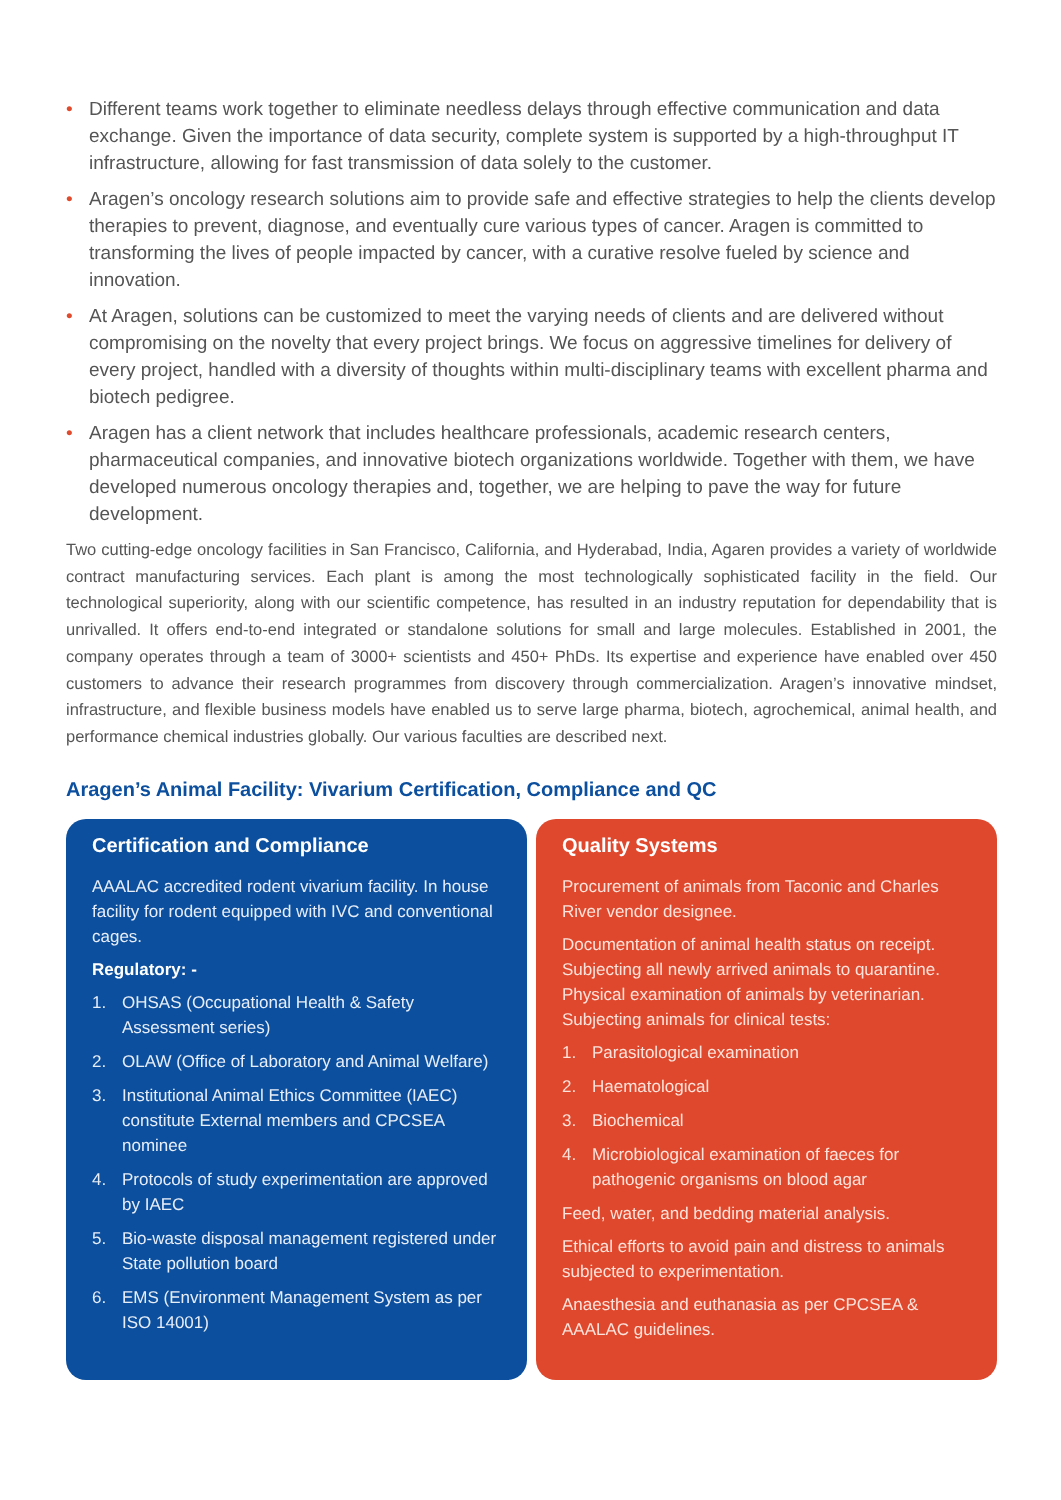• Different teams work together to eliminate needless delays through effective communication and data exchange. Given the importance of data security, complete system is supported by a high-throughput IT infrastructure, allowing for fast transmission of data solely to the customer.
• Aragen’s oncology research solutions aim to provide safe and effective strategies to help the clients develop therapies to prevent, diagnose, and eventually cure various types of cancer. Aragen is committed to transforming the lives of people impacted by cancer, with a curative resolve fueled by science and innovation.
• At Aragen, solutions can be customized to meet the varying needs of clients and are delivered without compromising on the novelty that every project brings. We focus on aggressive timelines for delivery of every project, handled with a diversity of thoughts within multi-disciplinary teams with excellent pharma and biotech pedigree.
• Aragen has a client network that includes healthcare professionals, academic research centers, pharmaceutical companies, and innovative biotech organizations worldwide. Together with them, we have developed numerous oncology therapies and, together, we are helping to pave the way for future development.
Two cutting-edge oncology facilities in San Francisco, California, and Hyderabad, India, Agaren provides a variety of worldwide contract manufacturing services. Each plant is among the most technologically sophisticated facility in the field. Our technological superiority, along with our scientific competence, has resulted in an industry reputation for dependability that is unrivalled. It offers end-to-end integrated or standalone solutions for small and large molecules. Established in 2001, the company operates through a team of 3000+ scientists and 450+ PhDs. Its expertise and experience have enabled over 450 customers to advance their research programmes from discovery through commercialization. Aragen’s innovative mindset, infrastructure, and flexible business models have enabled us to serve large pharma, biotech, agrochemical, animal health, and performance chemical industries globally. Our various faculties are described next.
Aragen’s Animal Facility: Vivarium Certification, Compliance and QC
Certification and Compliance
AAALAC accredited rodent vivarium facility. In house facility for rodent equipped with IVC and conventional cages.
Regulatory: -
1. OHSAS (Occupational Health & Safety Assessment series)
2. OLAW (Office of Laboratory and Animal Welfare)
3. Institutional Animal Ethics Committee (IAEC) constitute External members and CPCSEA nominee
4. Protocols of study experimentation are approved by IAEC
5. Bio-waste disposal management registered under State pollution board
6. EMS (Environment Management System as per ISO 14001)
Quality Systems
Procurement of animals from Taconic and Charles River vendor designee.
Documentation of animal health status on receipt. Subjecting all newly arrived animals to quarantine. Physical examination of animals by veterinarian. Subjecting animals for clinical tests:
1. Parasitological examination
2. Haematological
3. Biochemical
4. Microbiological examination of faeces for pathogenic organisms on blood agar
Feed, water, and bedding material analysis.
Ethical efforts to avoid pain and distress to animals subjected to experimentation.
Anaesthesia and euthanasia as per CPCSEA & AAALAC guidelines.